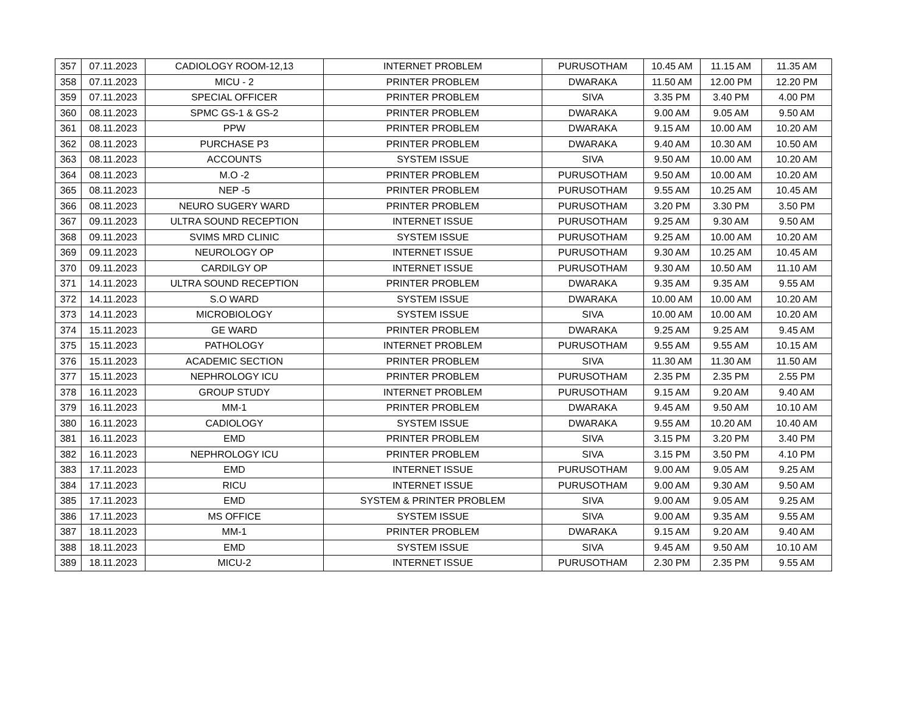| 357 | 07.11.2023 | CADIOLOGY ROOM-12,13 | INTERNET PROBLEM | PURUSOTHAM | 10.45 AM | 11.15 AM | 11.35 AM |
| 358 | 07.11.2023 | MICU - 2 | PRINTER PROBLEM | DWARAKA | 11.50 AM | 12.00 PM | 12.20 PM |
| 359 | 07.11.2023 | SPECIAL OFFICER | PRINTER PROBLEM | SIVA | 3.35 PM | 3.40 PM | 4.00 PM |
| 360 | 08.11.2023 | SPMC GS-1 & GS-2 | PRINTER PROBLEM | DWARAKA | 9.00 AM | 9.05 AM | 9.50 AM |
| 361 | 08.11.2023 | PPW | PRINTER PROBLEM | DWARAKA | 9.15 AM | 10.00 AM | 10.20 AM |
| 362 | 08.11.2023 | PURCHASE P3 | PRINTER PROBLEM | DWARAKA | 9.40 AM | 10.30 AM | 10.50 AM |
| 363 | 08.11.2023 | ACCOUNTS | SYSTEM ISSUE | SIVA | 9.50 AM | 10.00 AM | 10.20 AM |
| 364 | 08.11.2023 | M.O -2 | PRINTER PROBLEM | PURUSOTHAM | 9.50 AM | 10.00 AM | 10.20 AM |
| 365 | 08.11.2023 | NEP -5 | PRINTER PROBLEM | PURUSOTHAM | 9.55 AM | 10.25 AM | 10.45 AM |
| 366 | 08.11.2023 | NEURO SUGERY WARD | PRINTER PROBLEM | PURUSOTHAM | 3.20 PM | 3.30 PM | 3.50 PM |
| 367 | 09.11.2023 | ULTRA SOUND RECEPTION | INTERNET ISSUE | PURUSOTHAM | 9.25 AM | 9.30 AM | 9.50 AM |
| 368 | 09.11.2023 | SVIMS MRD CLINIC | SYSTEM ISSUE | PURUSOTHAM | 9.25 AM | 10.00 AM | 10.20 AM |
| 369 | 09.11.2023 | NEUROLOGY OP | INTERNET ISSUE | PURUSOTHAM | 9.30 AM | 10.25 AM | 10.45 AM |
| 370 | 09.11.2023 | CARDILGY OP | INTERNET ISSUE | PURUSOTHAM | 9.30 AM | 10.50 AM | 11.10 AM |
| 371 | 14.11.2023 | ULTRA SOUND RECEPTION | PRINTER PROBLEM | DWARAKA | 9.35 AM | 9.35 AM | 9.55 AM |
| 372 | 14.11.2023 | S.O WARD | SYSTEM ISSUE | DWARAKA | 10.00 AM | 10.00 AM | 10.20 AM |
| 373 | 14.11.2023 | MICROBIOLOGY | SYSTEM ISSUE | SIVA | 10.00 AM | 10.00 AM | 10.20 AM |
| 374 | 15.11.2023 | GE WARD | PRINTER PROBLEM | DWARAKA | 9.25 AM | 9.25 AM | 9.45 AM |
| 375 | 15.11.2023 | PATHOLOGY | INTERNET PROBLEM | PURUSOTHAM | 9.55 AM | 9.55 AM | 10.15 AM |
| 376 | 15.11.2023 | ACADEMIC SECTION | PRINTER PROBLEM | SIVA | 11.30 AM | 11.30 AM | 11.50 AM |
| 377 | 15.11.2023 | NEPHROLOGY ICU | PRINTER PROBLEM | PURUSOTHAM | 2.35 PM | 2.35 PM | 2.55 PM |
| 378 | 16.11.2023 | GROUP STUDY | INTERNET PROBLEM | PURUSOTHAM | 9.15 AM | 9.20 AM | 9.40 AM |
| 379 | 16.11.2023 | MM-1 | PRINTER PROBLEM | DWARAKA | 9.45 AM | 9.50 AM | 10.10 AM |
| 380 | 16.11.2023 | CADIOLOGY | SYSTEM ISSUE | DWARAKA | 9.55 AM | 10.20 AM | 10.40 AM |
| 381 | 16.11.2023 | EMD | PRINTER PROBLEM | SIVA | 3.15 PM | 3.20 PM | 3.40 PM |
| 382 | 16.11.2023 | NEPHROLOGY ICU | PRINTER PROBLEM | SIVA | 3.15 PM | 3.50 PM | 4.10 PM |
| 383 | 17.11.2023 | EMD | INTERNET ISSUE | PURUSOTHAM | 9.00 AM | 9.05 AM | 9.25 AM |
| 384 | 17.11.2023 | RICU | INTERNET ISSUE | PURUSOTHAM | 9.00 AM | 9.30 AM | 9.50 AM |
| 385 | 17.11.2023 | EMD | SYSTEM & PRINTER PROBLEM | SIVA | 9.00 AM | 9.05 AM | 9.25 AM |
| 386 | 17.11.2023 | MS OFFICE | SYSTEM ISSUE | SIVA | 9.00 AM | 9.35 AM | 9.55 AM |
| 387 | 18.11.2023 | MM-1 | PRINTER PROBLEM | DWARAKA | 9.15 AM | 9.20 AM | 9.40 AM |
| 388 | 18.11.2023 | EMD | SYSTEM ISSUE | SIVA | 9.45 AM | 9.50 AM | 10.10 AM |
| 389 | 18.11.2023 | MICU-2 | INTERNET ISSUE | PURUSOTHAM | 2.30 PM | 2.35 PM | 9.55 AM |